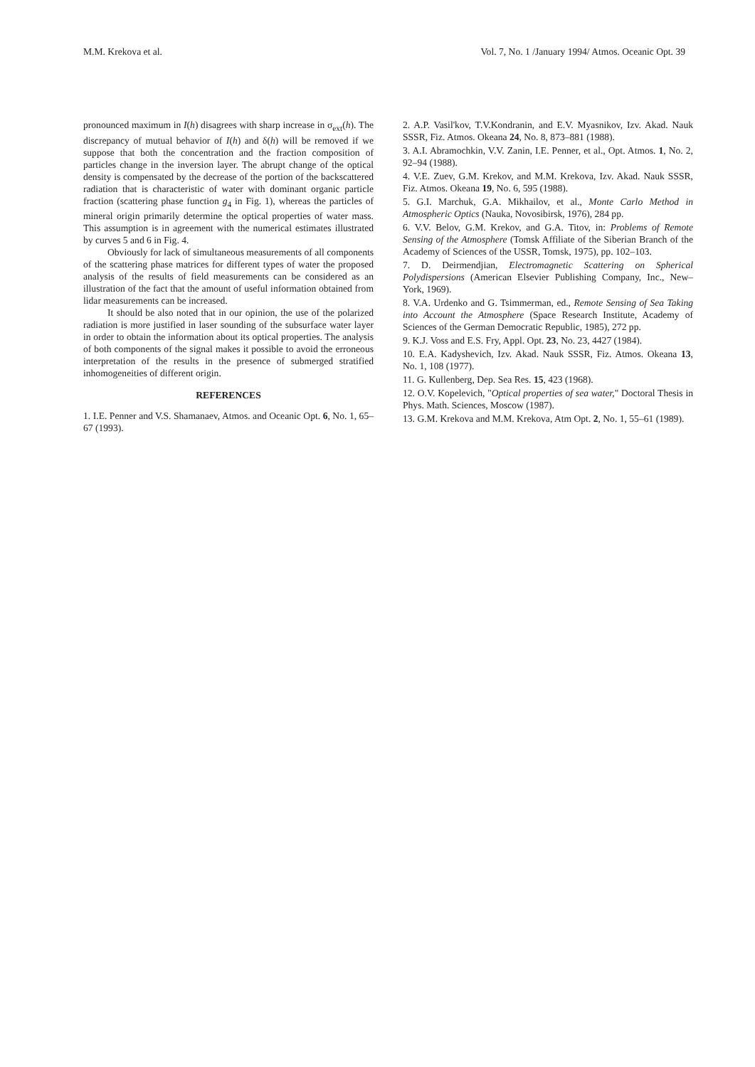M.M. Krekova et al. Vol. 7, No. 1 /January 1994/ Atmos. Oceanic Opt. 39
pronounced maximum in I(h) disagrees with sharp increase in σ<sub>ext</sub>(h). The discrepancy of mutual behavior of I(h) and δ(h) will be removed if we suppose that both the concentration and the fraction composition of particles change in the inversion layer. The abrupt change of the optical density is compensated by the decrease of the portion of the backscattered radiation that is characteristic of water with dominant organic particle fraction (scattering phase function g<sub>4</sub> in Fig. 1), whereas the particles of mineral origin primarily determine the optical properties of water mass. This assumption is in agreement with the numerical estimates illustrated by curves 5 and 6 in Fig. 4.
Obviously for lack of simultaneous measurements of all components of the scattering phase matrices for different types of water the proposed analysis of the results of field measurements can be considered as an illustration of the fact that the amount of useful information obtained from lidar measurements can be increased.
It should be also noted that in our opinion, the use of the polarized radiation is more justified in laser sounding of the subsurface water layer in order to obtain the information about its optical properties. The analysis of both components of the signal makes it possible to avoid the erroneous interpretation of the results in the presence of submerged stratified inhomogeneities of different origin.
REFERENCES
1. I.E. Penner and V.S. Shamanaev, Atmos. and Oceanic Opt. 6, No. 1, 65–67 (1993).
2. A.P. Vasil'kov, T.V.Kondranin, and E.V. Myasnikov, Izv. Akad. Nauk SSSR, Fiz. Atmos. Okeana 24, No. 8, 873–881 (1988).
3. A.I. Abramochkin, V.V. Zanin, I.E. Penner, et al., Opt. Atmos. 1, No. 2, 92–94 (1988).
4. V.E. Zuev, G.M. Krekov, and M.M. Krekova, Izv. Akad. Nauk SSSR, Fiz. Atmos. Okeana 19, No. 6, 595 (1988).
5. G.I. Marchuk, G.A. Mikhailov, et al., Monte Carlo Method in Atmospheric Optics (Nauka, Novosibirsk, 1976), 284 pp.
6. V.V. Belov, G.M. Krekov, and G.A. Titov, in: Problems of Remote Sensing of the Atmosphere (Tomsk Affiliate of the Siberian Branch of the Academy of Sciences of the USSR, Tomsk, 1975), pp. 102–103.
7. D. Deirmendjian, Electromagnetic Scattering on Spherical Polydispersions (American Elsevier Publishing Company, Inc., New–York, 1969).
8. V.A. Urdenko and G. Tsimmerman, ed., Remote Sensing of Sea Taking into Account the Atmosphere (Space Research Institute, Academy of Sciences of the German Democratic Republic, 1985), 272 pp.
9. K.J. Voss and E.S. Fry, Appl. Opt. 23, No. 23, 4427 (1984).
10. E.A. Kadyshevich, Izv. Akad. Nauk SSSR, Fiz. Atmos. Okeana 13, No. 1, 108 (1977).
11. G. Kullenberg, Dep. Sea Res. 15, 423 (1968).
12. O.V. Kopelevich, "Optical properties of sea water," Doctoral Thesis in Phys. Math. Sciences, Moscow (1987).
13. G.M. Krekova and M.M. Krekova, Atm Opt. 2, No. 1, 55–61 (1989).